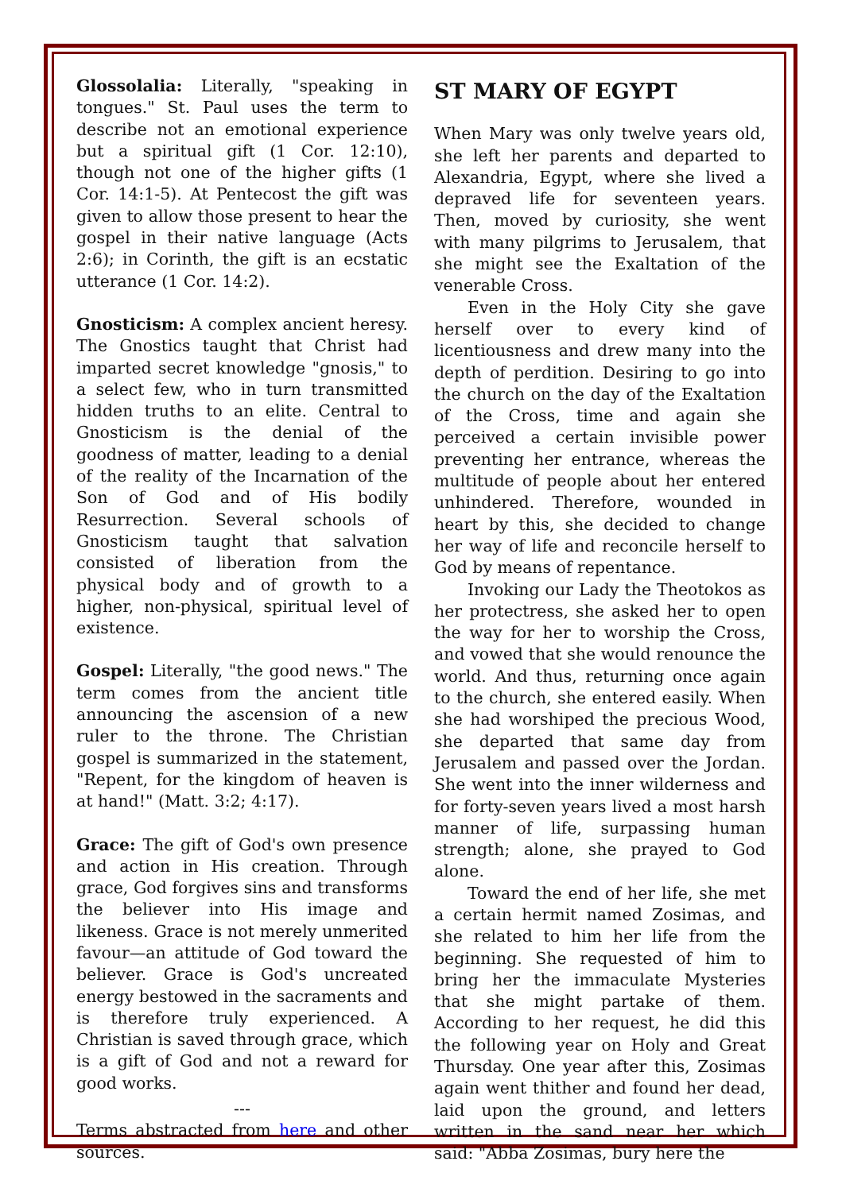Glossolalia: Literally, "speaking in tongues." St. Paul uses the term to describe not an emotional experience but a spiritual gift (1 Cor. 12:10), though not one of the higher gifts (1 Cor. 14:1-5). At Pentecost the gift was given to allow those present to hear the gospel in their native language (Acts 2:6); in Corinth, the gift is an ecstatic utterance (1 Cor. 14:2).
Gnosticism: A complex ancient heresy. The Gnostics taught that Christ had imparted secret knowledge "gnosis," to a select few, who in turn transmitted hidden truths to an elite. Central to Gnosticism is the denial of the goodness of matter, leading to a denial of the reality of the Incarnation of the Son of God and of His bodily Resurrection. Several schools of Gnosticism taught that salvation consisted of liberation from the physical body and of growth to a higher, non-physical, spiritual level of existence.
Gospel: Literally, "the good news." The term comes from the ancient title announcing the ascension of a new ruler to the throne. The Christian gospel is summarized in the statement, "Repent, for the kingdom of heaven is at hand!" (Matt. 3:2; 4:17).
Grace: The gift of God's own presence and action in His creation. Through grace, God forgives sins and transforms the believer into His image and likeness. Grace is not merely unmerited favour—an attitude of God toward the believer. Grace is God's uncreated energy bestowed in the sacraments and is therefore truly experienced. A Christian is saved through grace, which is a gift of God and not a reward for good works.
---
Terms abstracted from here and other sources.
ST MARY OF EGYPT
When Mary was only twelve years old, she left her parents and departed to Alexandria, Egypt, where she lived a depraved life for seventeen years. Then, moved by curiosity, she went with many pilgrims to Jerusalem, that she might see the Exaltation of the venerable Cross.
Even in the Holy City she gave herself over to every kind of licentiousness and drew many into the depth of perdition. Desiring to go into the church on the day of the Exaltation of the Cross, time and again she perceived a certain invisible power preventing her entrance, whereas the multitude of people about her entered unhindered. Therefore, wounded in heart by this, she decided to change her way of life and reconcile herself to God by means of repentance.
Invoking our Lady the Theotokos as her protectress, she asked her to open the way for her to worship the Cross, and vowed that she would renounce the world. And thus, returning once again to the church, she entered easily. When she had worshiped the precious Wood, she departed that same day from Jerusalem and passed over the Jordan. She went into the inner wilderness and for forty-seven years lived a most harsh manner of life, surpassing human strength; alone, she prayed to God alone.
Toward the end of her life, she met a certain hermit named Zosimas, and she related to him her life from the beginning. She requested of him to bring her the immaculate Mysteries that she might partake of them. According to her request, he did this the following year on Holy and Great Thursday. One year after this, Zosimas again went thither and found her dead, laid upon the ground, and letters written in the sand near her which said: "Abba Zosimas, bury here the